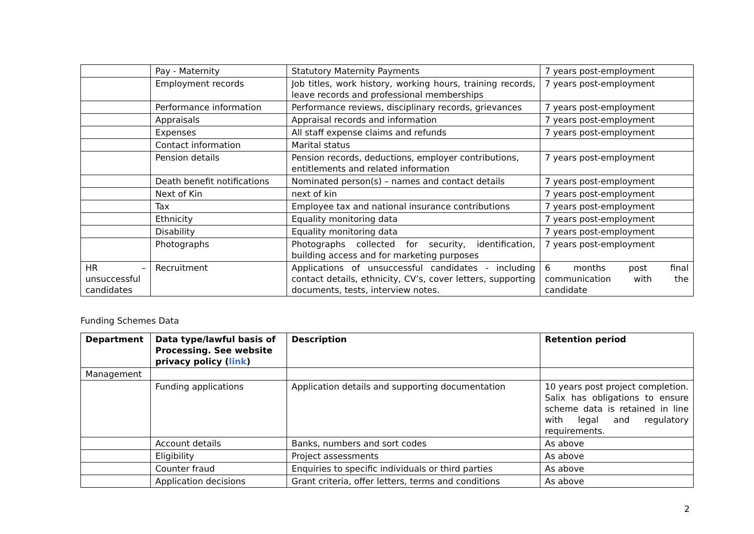| | Pay - Maternity | Statutory Maternity Payments | 7 years post-employment |
| | Employment records | Job titles, work history, working hours, training records, leave records and professional memberships | 7 years post-employment |
| | Performance information | Performance reviews, disciplinary records, grievances | 7 years post-employment |
| | Appraisals | Appraisal records and information | 7 years post-employment |
| | Expenses | All staff expense claims and refunds | 7 years post-employment |
| | Contact information | Marital status | |
| | Pension details | Pension records, deductions, employer contributions, entitlements and related information | 7 years post-employment |
| | Death benefit notifications | Nominated person(s) – names and contact details | 7 years post-employment |
| | Next of Kin | next of kin | 7 years post-employment |
| | Tax | Employee tax and national insurance contributions | 7 years post-employment |
| | Ethnicity | Equality monitoring data | 7 years post-employment |
| | Disability | Equality monitoring data | 7 years post-employment |
| | Photographs | Photographs collected for security, identification, building access and for marketing purposes | 7 years post-employment |
| HR – unsuccessful candidates | Recruitment | Applications of unsuccessful candidates - including contact details, ethnicity, CV’s, cover letters, supporting documents, tests, interview notes. | 6 months post final communication with the candidate |
Funding Schemes Data
| Department | Data type/lawful basis of Processing. See website privacy policy ( link ) | Description | Retention period |
| --- | --- | --- | --- |
| Management | | | |
| | Funding applications | Application details and supporting documentation | 10 years post project completion. Salix has obligations to ensure scheme data is retained in line with legal and regulatory requirements. |
| | Account details | Banks, numbers and sort codes | As above |
| | Eligibility | Project assessments | As above |
| | Counter fraud | Enquiries to specific individuals or third parties | As above |
| | Application decisions | Grant criteria, offer letters, terms and conditions | As above |
2